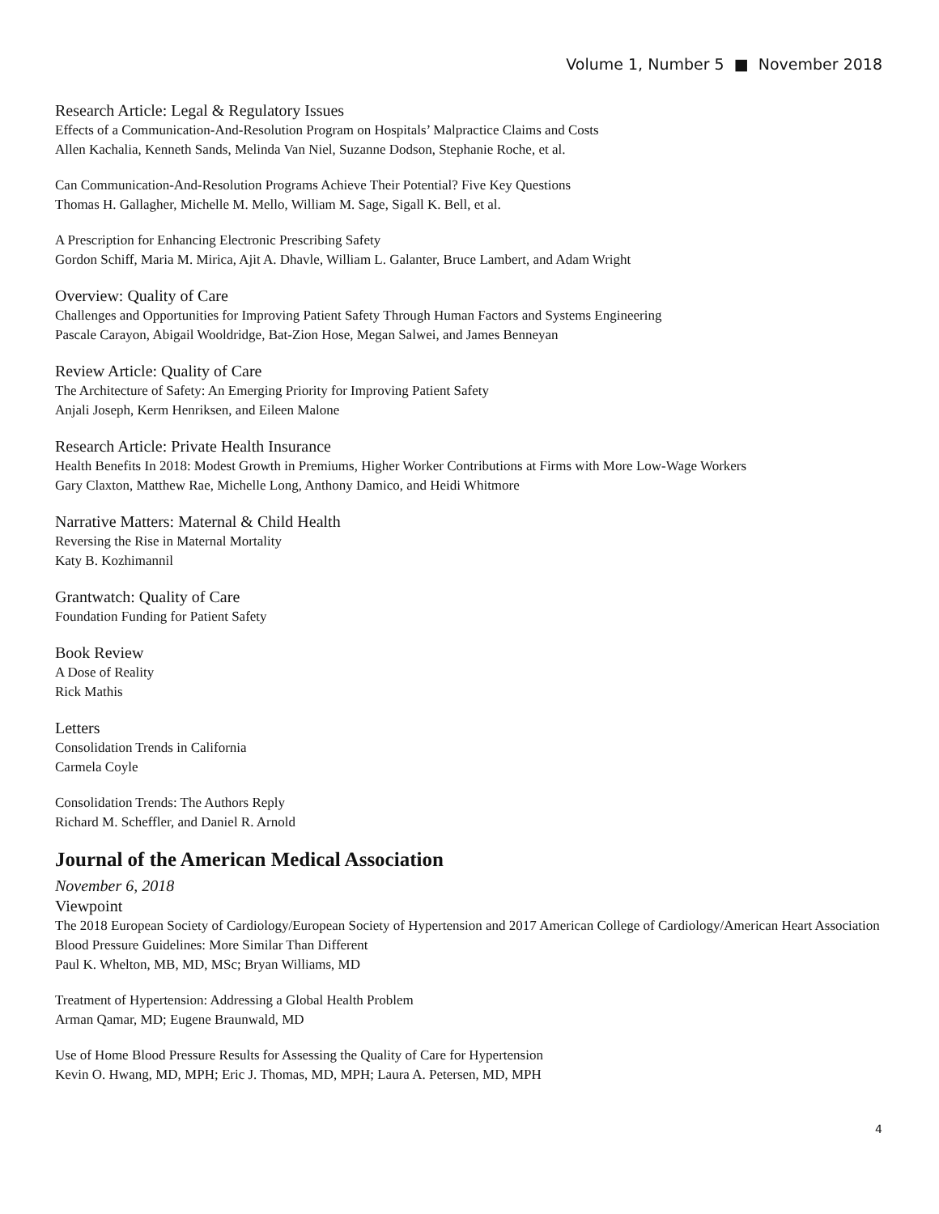Volume 1, Number 5 ■ November 2018
Research Article: Legal & Regulatory Issues
Effects of a Communication-And-Resolution Program on Hospitals’ Malpractice Claims and Costs
Allen Kachalia, Kenneth Sands, Melinda Van Niel, Suzanne Dodson, Stephanie Roche, et al.
Can Communication-And-Resolution Programs Achieve Their Potential? Five Key Questions
Thomas H. Gallagher, Michelle M. Mello, William M. Sage, Sigall K. Bell, et al.
A Prescription for Enhancing Electronic Prescribing Safety
Gordon Schiff, Maria M. Mirica, Ajit A. Dhavle, William L. Galanter, Bruce Lambert, and Adam Wright
Overview: Quality of Care
Challenges and Opportunities for Improving Patient Safety Through Human Factors and Systems Engineering
Pascale Carayon, Abigail Wooldridge, Bat-Zion Hose, Megan Salwei, and James Benneyan
Review Article: Quality of Care
The Architecture of Safety: An Emerging Priority for Improving Patient Safety
Anjali Joseph, Kerm Henriksen, and Eileen Malone
Research Article: Private Health Insurance
Health Benefits In 2018: Modest Growth in Premiums, Higher Worker Contributions at Firms with More Low-Wage Workers
Gary Claxton, Matthew Rae, Michelle Long, Anthony Damico, and Heidi Whitmore
Narrative Matters: Maternal & Child Health
Reversing the Rise in Maternal Mortality
Katy B. Kozhimannil
Grantwatch: Quality of Care
Foundation Funding for Patient Safety
Book Review
A Dose of Reality
Rick Mathis
Letters
Consolidation Trends in California
Carmela Coyle
Consolidation Trends: The Authors Reply
Richard M. Scheffler, and Daniel R. Arnold
Journal of the American Medical Association
November 6, 2018
Viewpoint
The 2018 European Society of Cardiology/European Society of Hypertension and 2017 American College of Cardiology/American Heart Association Blood Pressure Guidelines: More Similar Than Different
Paul K. Whelton, MB, MD, MSc; Bryan Williams, MD
Treatment of Hypertension: Addressing a Global Health Problem
Arman Qamar, MD; Eugene Braunwald, MD
Use of Home Blood Pressure Results for Assessing the Quality of Care for Hypertension
Kevin O. Hwang, MD, MPH; Eric J. Thomas, MD, MPH; Laura A. Petersen, MD, MPH
4